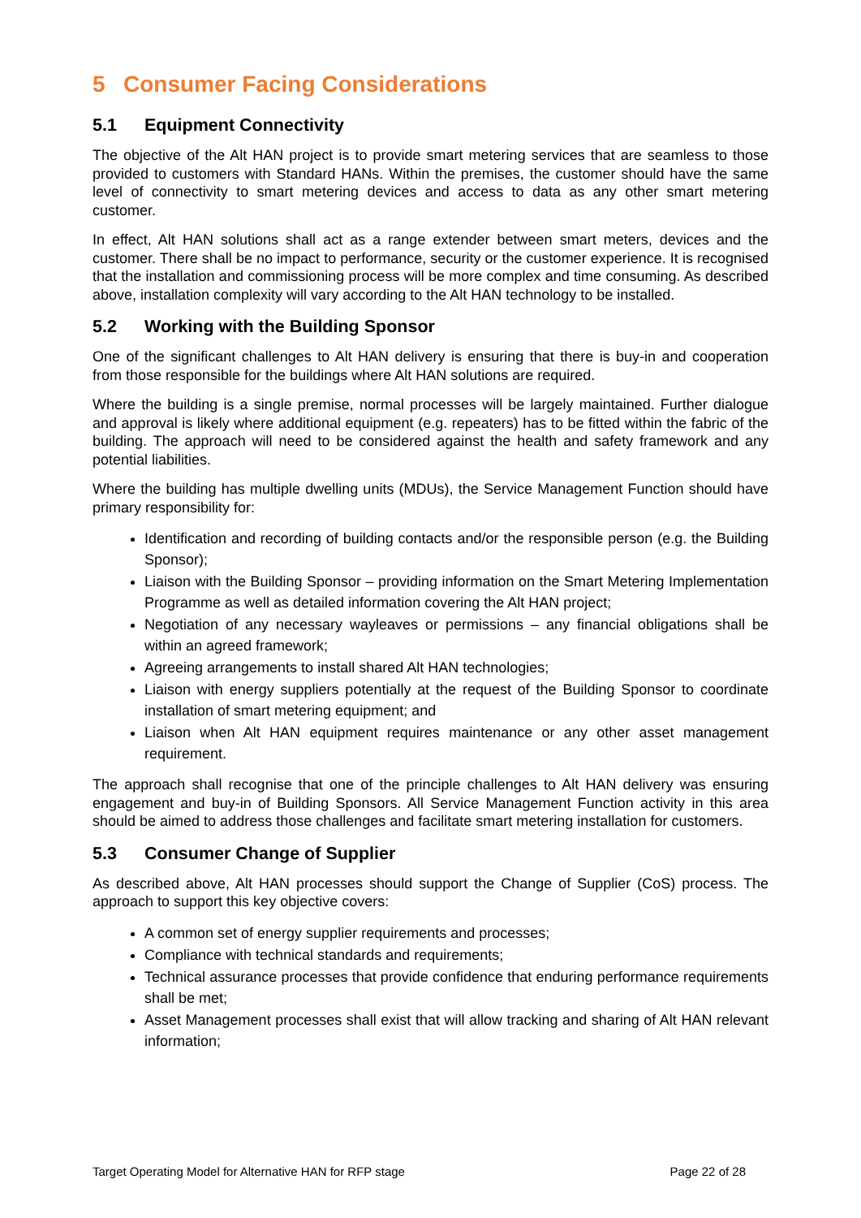5 Consumer Facing Considerations
5.1 Equipment Connectivity
The objective of the Alt HAN project is to provide smart metering services that are seamless to those provided to customers with Standard HANs. Within the premises, the customer should have the same level of connectivity to smart metering devices and access to data as any other smart metering customer.
In effect, Alt HAN solutions shall act as a range extender between smart meters, devices and the customer. There shall be no impact to performance, security or the customer experience. It is recognised that the installation and commissioning process will be more complex and time consuming. As described above, installation complexity will vary according to the Alt HAN technology to be installed.
5.2 Working with the Building Sponsor
One of the significant challenges to Alt HAN delivery is ensuring that there is buy-in and cooperation from those responsible for the buildings where Alt HAN solutions are required.
Where the building is a single premise, normal processes will be largely maintained. Further dialogue and approval is likely where additional equipment (e.g. repeaters) has to be fitted within the fabric of the building. The approach will need to be considered against the health and safety framework and any potential liabilities.
Where the building has multiple dwelling units (MDUs), the Service Management Function should have primary responsibility for:
Identification and recording of building contacts and/or the responsible person (e.g. the Building Sponsor);
Liaison with the Building Sponsor – providing information on the Smart Metering Implementation Programme as well as detailed information covering the Alt HAN project;
Negotiation of any necessary wayleaves or permissions – any financial obligations shall be within an agreed framework;
Agreeing arrangements to install shared Alt HAN technologies;
Liaison with energy suppliers potentially at the request of the Building Sponsor to coordinate installation of smart metering equipment; and
Liaison when Alt HAN equipment requires maintenance or any other asset management requirement.
The approach shall recognise that one of the principle challenges to Alt HAN delivery was ensuring engagement and buy-in of Building Sponsors. All Service Management Function activity in this area should be aimed to address those challenges and facilitate smart metering installation for customers.
5.3 Consumer Change of Supplier
As described above, Alt HAN processes should support the Change of Supplier (CoS) process. The approach to support this key objective covers:
A common set of energy supplier requirements and processes;
Compliance with technical standards and requirements;
Technical assurance processes that provide confidence that enduring performance requirements shall be met;
Asset Management processes shall exist that will allow tracking and sharing of Alt HAN relevant information;
Target Operating Model for Alternative HAN for RFP stage Page 22 of 28